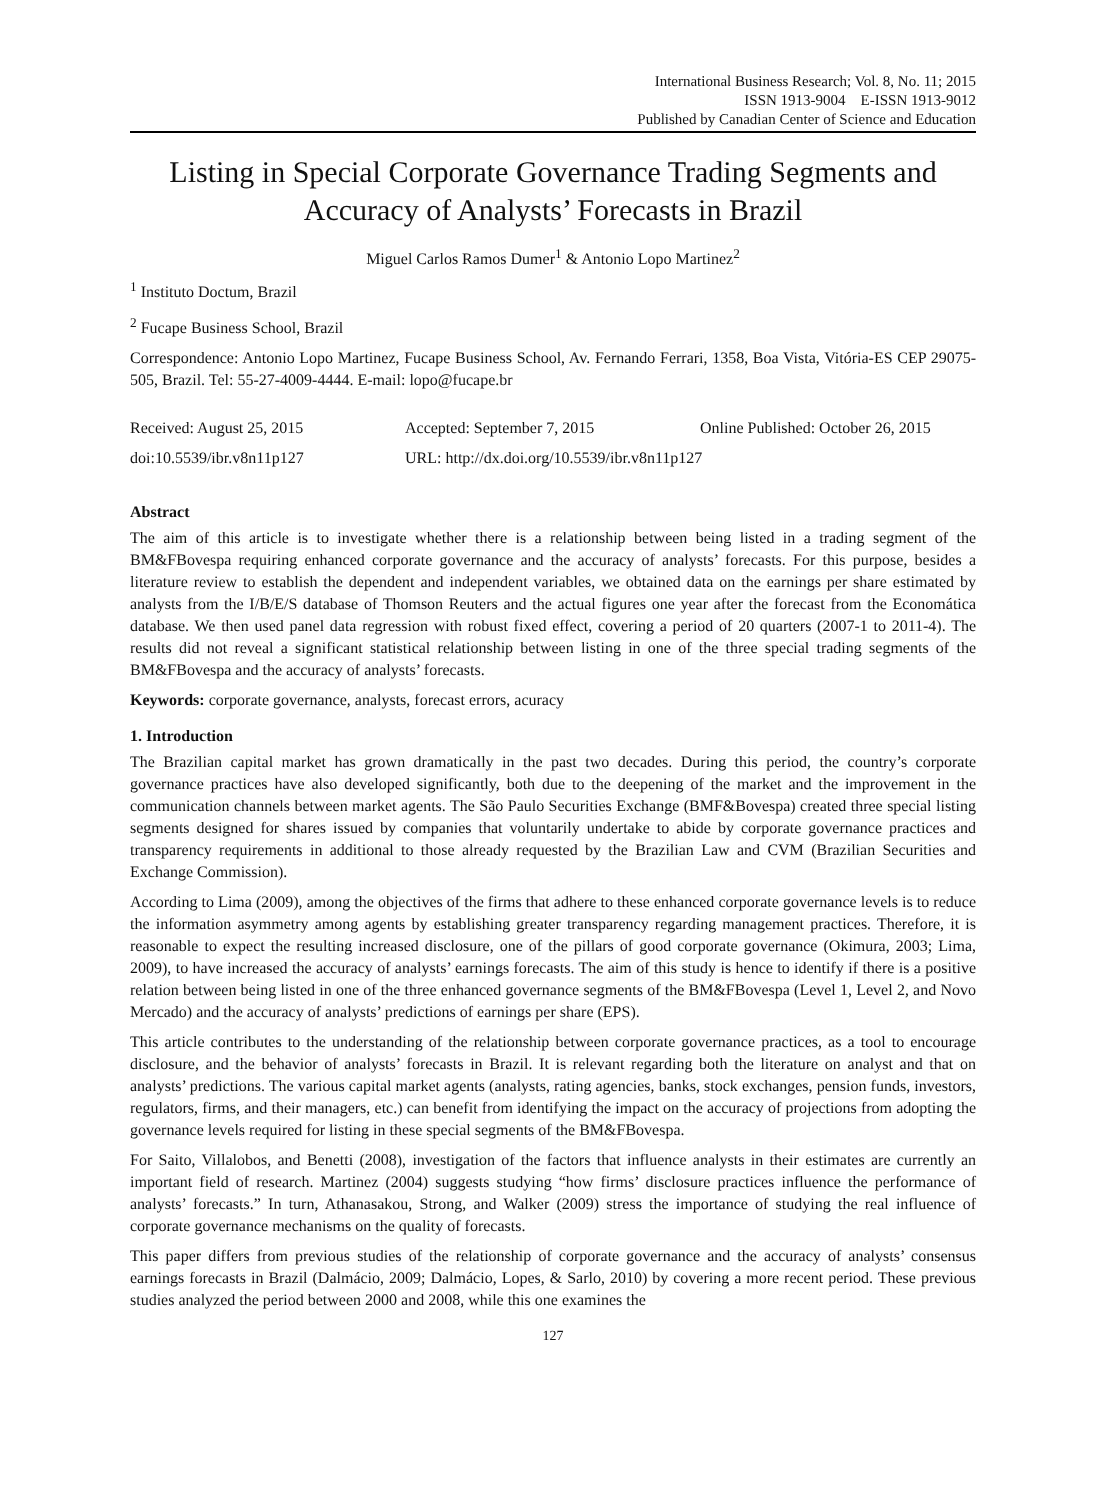International Business Research; Vol. 8, No. 11; 2015
ISSN 1913-9004 E-ISSN 1913-9012
Published by Canadian Center of Science and Education
Listing in Special Corporate Governance Trading Segments and Accuracy of Analysts’ Forecasts in Brazil
Miguel Carlos Ramos Dumer<sup>1</sup> & Antonio Lopo Martinez<sup>2</sup>
<sup>1</sup> Instituto Doctum, Brazil
<sup>2</sup> Fucape Business School, Brazil
Correspondence: Antonio Lopo Martinez, Fucape Business School, Av. Fernando Ferrari, 1358, Boa Vista, Vitória-ES CEP 29075-505, Brazil. Tel: 55-27-4009-4444. E-mail: lopo@fucape.br
Received: August 25, 2015 Accepted: September 7, 2015 Online Published: October 26, 2015
doi:10.5539/ibr.v8n11p127 URL: http://dx.doi.org/10.5539/ibr.v8n11p127
Abstract
The aim of this article is to investigate whether there is a relationship between being listed in a trading segment of the BM&FBovespa requiring enhanced corporate governance and the accuracy of analysts’ forecasts. For this purpose, besides a literature review to establish the dependent and independent variables, we obtained data on the earnings per share estimated by analysts from the I/B/E/S database of Thomson Reuters and the actual figures one year after the forecast from the Economática database. We then used panel data regression with robust fixed effect, covering a period of 20 quarters (2007-1 to 2011-4). The results did not reveal a significant statistical relationship between listing in one of the three special trading segments of the BM&FBovespa and the accuracy of analysts’ forecasts.
Keywords: corporate governance, analysts, forecast errors, acuracy
1. Introduction
The Brazilian capital market has grown dramatically in the past two decades. During this period, the country’s corporate governance practices have also developed significantly, both due to the deepening of the market and the improvement in the communication channels between market agents. The São Paulo Securities Exchange (BMF&Bovespa) created three special listing segments designed for shares issued by companies that voluntarily undertake to abide by corporate governance practices and transparency requirements in additional to those already requested by the Brazilian Law and CVM (Brazilian Securities and Exchange Commission).
According to Lima (2009), among the objectives of the firms that adhere to these enhanced corporate governance levels is to reduce the information asymmetry among agents by establishing greater transparency regarding management practices. Therefore, it is reasonable to expect the resulting increased disclosure, one of the pillars of good corporate governance (Okimura, 2003; Lima, 2009), to have increased the accuracy of analysts’ earnings forecasts. The aim of this study is hence to identify if there is a positive relation between being listed in one of the three enhanced governance segments of the BM&FBovespa (Level 1, Level 2, and Novo Mercado) and the accuracy of analysts’ predictions of earnings per share (EPS).
This article contributes to the understanding of the relationship between corporate governance practices, as a tool to encourage disclosure, and the behavior of analysts’ forecasts in Brazil. It is relevant regarding both the literature on analyst and that on analysts’ predictions. The various capital market agents (analysts, rating agencies, banks, stock exchanges, pension funds, investors, regulators, firms, and their managers, etc.) can benefit from identifying the impact on the accuracy of projections from adopting the governance levels required for listing in these special segments of the BM&FBovespa.
For Saito, Villalobos, and Benetti (2008), investigation of the factors that influence analysts in their estimates are currently an important field of research. Martinez (2004) suggests studying “how firms’ disclosure practices influence the performance of analysts’ forecasts.” In turn, Athanasakou, Strong, and Walker (2009) stress the importance of studying the real influence of corporate governance mechanisms on the quality of forecasts.
This paper differs from previous studies of the relationship of corporate governance and the accuracy of analysts’ consensus earnings forecasts in Brazil (Dalmácio, 2009; Dalmácio, Lopes, & Sarlo, 2010) by covering a more recent period. These previous studies analyzed the period between 2000 and 2008, while this one examines the
127